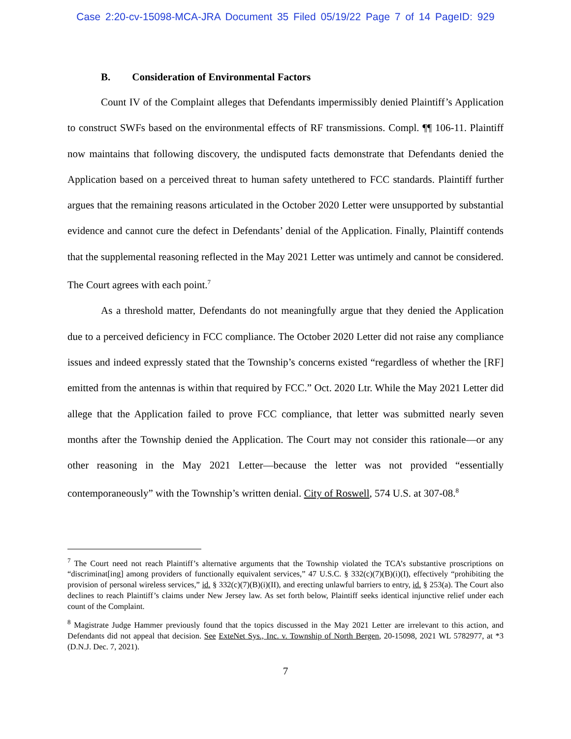Case 2:20-cv-15098-MCA-JRA Document 35 Filed 05/19/22 Page 7 of 14 PageID: 929
B. Consideration of Environmental Factors
Count IV of the Complaint alleges that Defendants impermissibly denied Plaintiff’s Application to construct SWFs based on the environmental effects of RF transmissions. Compl. ¶¶ 106-11. Plaintiff now maintains that following discovery, the undisputed facts demonstrate that Defendants denied the Application based on a perceived threat to human safety untethered to FCC standards. Plaintiff further argues that the remaining reasons articulated in the October 2020 Letter were unsupported by substantial evidence and cannot cure the defect in Defendants’ denial of the Application. Finally, Plaintiff contends that the supplemental reasoning reflected in the May 2021 Letter was untimely and cannot be considered. The Court agrees with each point.<sup>7</sup>
As a threshold matter, Defendants do not meaningfully argue that they denied the Application due to a perceived deficiency in FCC compliance. The October 2020 Letter did not raise any compliance issues and indeed expressly stated that the Township’s concerns existed “regardless of whether the [RF] emitted from the antennas is within that required by FCC.” Oct. 2020 Ltr. While the May 2021 Letter did allege that the Application failed to prove FCC compliance, that letter was submitted nearly seven months after the Township denied the Application. The Court may not consider this rationale—or any other reasoning in the May 2021 Letter—because the letter was not provided “essentially contemporaneously” with the Township’s written denial. City of Roswell, 574 U.S. at 307-08.<sup>8</sup>
<sup>7</sup> The Court need not reach Plaintiff’s alternative arguments that the Township violated the TCA’s substantive proscriptions on “discriminat[ing] among providers of functionally equivalent services,” 47 U.S.C. § 332(c)(7)(B)(i)(I), effectively “prohibiting the provision of personal wireless services,” id. § 332(c)(7)(B)(i)(II), and erecting unlawful barriers to entry, id. § 253(a). The Court also declines to reach Plaintiff’s claims under New Jersey law. As set forth below, Plaintiff seeks identical injunctive relief under each count of the Complaint.
<sup>8</sup> Magistrate Judge Hammer previously found that the topics discussed in the May 2021 Letter are irrelevant to this action, and Defendants did not appeal that decision. See ExteNet Sys., Inc. v. Township of North Bergen, 20-15098, 2021 WL 5782977, at *3 (D.N.J. Dec. 7, 2021).
7